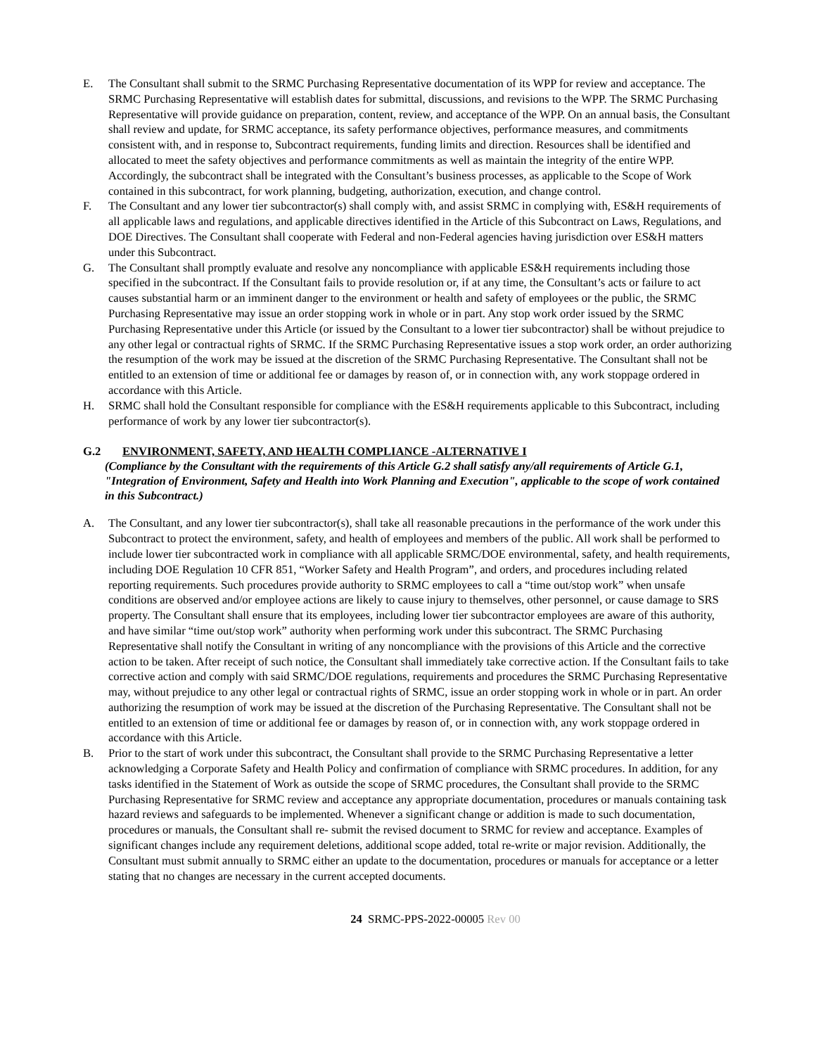E. The Consultant shall submit to the SRMC Purchasing Representative documentation of its WPP for review and acceptance. The SRMC Purchasing Representative will establish dates for submittal, discussions, and revisions to the WPP. The SRMC Purchasing Representative will provide guidance on preparation, content, review, and acceptance of the WPP. On an annual basis, the Consultant shall review and update, for SRMC acceptance, its safety performance objectives, performance measures, and commitments consistent with, and in response to, Subcontract requirements, funding limits and direction. Resources shall be identified and allocated to meet the safety objectives and performance commitments as well as maintain the integrity of the entire WPP. Accordingly, the subcontract shall be integrated with the Consultant’s business processes, as applicable to the Scope of Work contained in this subcontract, for work planning, budgeting, authorization, execution, and change control.
F. The Consultant and any lower tier subcontractor(s) shall comply with, and assist SRMC in complying with, ES&H requirements of all applicable laws and regulations, and applicable directives identified in the Article of this Subcontract on Laws, Regulations, and DOE Directives. The Consultant shall cooperate with Federal and non-Federal agencies having jurisdiction over ES&H matters under this Subcontract.
G. The Consultant shall promptly evaluate and resolve any noncompliance with applicable ES&H requirements including those specified in the subcontract. If the Consultant fails to provide resolution or, if at any time, the Consultant’s acts or failure to act causes substantial harm or an imminent danger to the environment or health and safety of employees or the public, the SRMC Purchasing Representative may issue an order stopping work in whole or in part. Any stop work order issued by the SRMC Purchasing Representative under this Article (or issued by the Consultant to a lower tier subcontractor) shall be without prejudice to any other legal or contractual rights of SRMC. If the SRMC Purchasing Representative issues a stop work order, an order authorizing the resumption of the work may be issued at the discretion of the SRMC Purchasing Representative. The Consultant shall not be entitled to an extension of time or additional fee or damages by reason of, or in connection with, any work stoppage ordered in accordance with this Article.
H. SRMC shall hold the Consultant responsible for compliance with the ES&H requirements applicable to this Subcontract, including performance of work by any lower tier subcontractor(s).
G.2 ENVIRONMENT, SAFETY, AND HEALTH COMPLIANCE -ALTERNATIVE I
(Compliance by the Consultant with the requirements of this Article G.2 shall satisfy any/all requirements of Article G.1, "Integration of Environment, Safety and Health into Work Planning and Execution", applicable to the scope of work contained in this Subcontract.)
A. The Consultant, and any lower tier subcontractor(s), shall take all reasonable precautions in the performance of the work under this Subcontract to protect the environment, safety, and health of employees and members of the public. All work shall be performed to include lower tier subcontracted work in compliance with all applicable SRMC/DOE environmental, safety, and health requirements, including DOE Regulation 10 CFR 851, “Worker Safety and Health Program”, and orders, and procedures including related reporting requirements. Such procedures provide authority to SRMC employees to call a “time out/stop work” when unsafe conditions are observed and/or employee actions are likely to cause injury to themselves, other personnel, or cause damage to SRS property. The Consultant shall ensure that its employees, including lower tier subcontractor employees are aware of this authority, and have similar “time out/stop work” authority when performing work under this subcontract. The SRMC Purchasing Representative shall notify the Consultant in writing of any noncompliance with the provisions of this Article and the corrective action to be taken. After receipt of such notice, the Consultant shall immediately take corrective action. If the Consultant fails to take corrective action and comply with said SRMC/DOE regulations, requirements and procedures the SRMC Purchasing Representative may, without prejudice to any other legal or contractual rights of SRMC, issue an order stopping work in whole or in part. An order authorizing the resumption of work may be issued at the discretion of the Purchasing Representative. The Consultant shall not be entitled to an extension of time or additional fee or damages by reason of, or in connection with, any work stoppage ordered in accordance with this Article.
B. Prior to the start of work under this subcontract, the Consultant shall provide to the SRMC Purchasing Representative a letter acknowledging a Corporate Safety and Health Policy and confirmation of compliance with SRMC procedures. In addition, for any tasks identified in the Statement of Work as outside the scope of SRMC procedures, the Consultant shall provide to the SRMC Purchasing Representative for SRMC review and acceptance any appropriate documentation, procedures or manuals containing task hazard reviews and safeguards to be implemented. Whenever a significant change or addition is made to such documentation, procedures or manuals, the Consultant shall re- submit the revised document to SRMC for review and acceptance. Examples of significant changes include any requirement deletions, additional scope added, total re-write or major revision. Additionally, the Consultant must submit annually to SRMC either an update to the documentation, procedures or manuals for acceptance or a letter stating that no changes are necessary in the current accepted documents.
24 SRMC-PPS-2022-00005 Rev 00